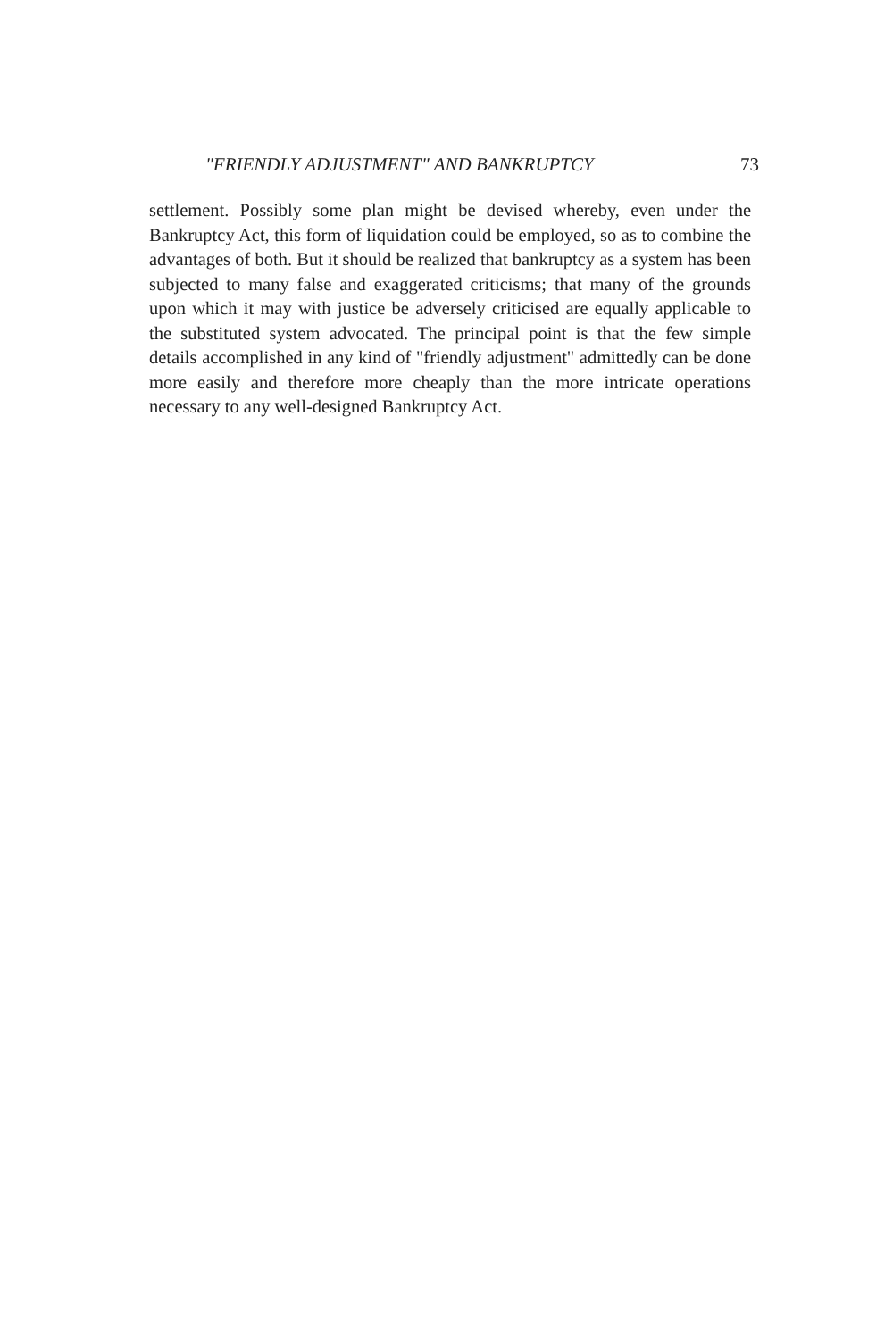"FRIENDLY ADJUSTMENT" AND BANKRUPTCY 73
settlement. Possibly some plan might be devised whereby, even under the Bankruptcy Act, this form of liquidation could be employed, so as to combine the advantages of both. But it should be realized that bankruptcy as a system has been subjected to many false and exaggerated criticisms; that many of the grounds upon which it may with justice be adversely criticised are equally applicable to the substituted system advocated. The principal point is that the few simple details accomplished in any kind of "friendly adjustment" admittedly can be done more easily and therefore more cheaply than the more intricate operations necessary to any well-designed Bankruptcy Act.